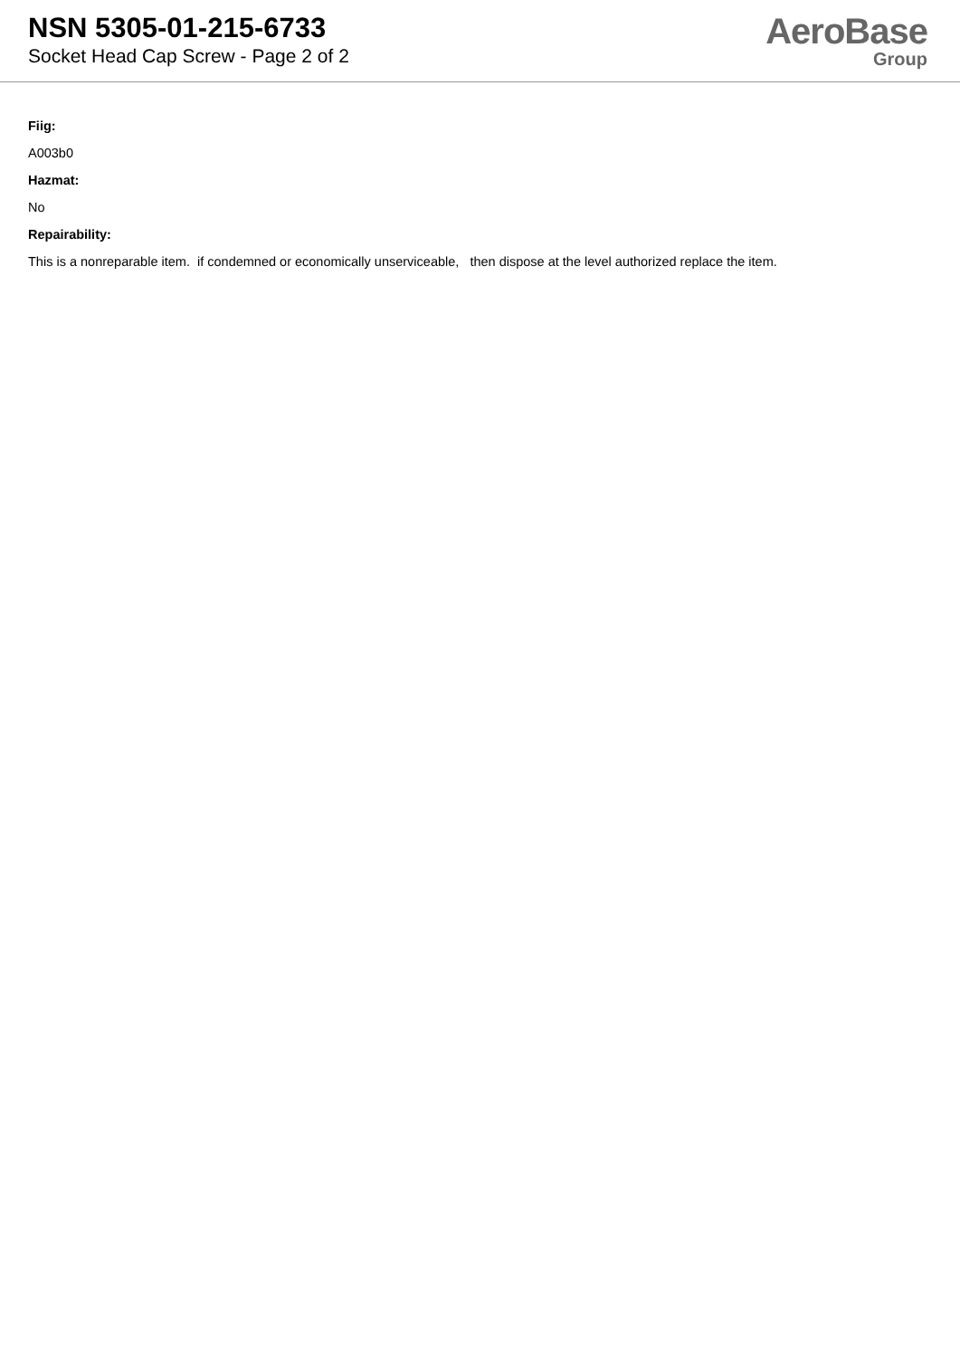NSN 5305-01-215-6733
Socket Head Cap Screw - Page 2 of 2
AeroBase
Group
Fiig:
A003b0
Hazmat:
No
Repairability:
This is a nonreparable item. if condemned or economically unserviceable, then dispose at the level authorized replace the item.